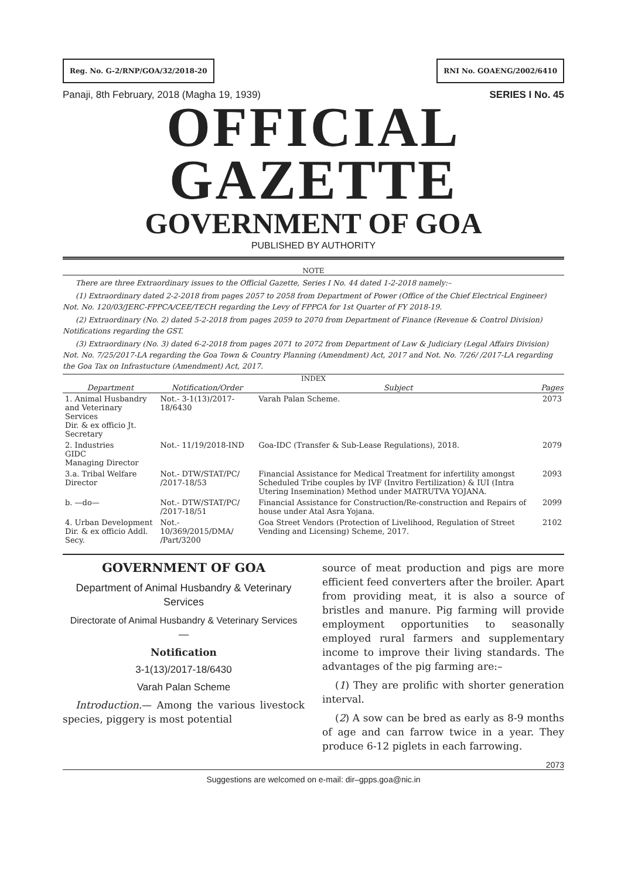Reg. No. G-2/RNP/GOA/32/2018-20
RNI No. GOAENG/2002/6410
Panaji, 8th February, 2018 (Magha 19, 1939) SERIES I No. 45
OFFICIAL GAZETTE
GOVERNMENT OF GOA
PUBLISHED BY AUTHORITY
NOTE
There are three Extraordinary issues to the Official Gazette, Series I No. 44 dated 1-2-2018 namely:–
(1) Extraordinary dated 2-2-2018 from pages 2057 to 2058 from Department of Power (Office of the Chief Electrical Engineer) Not. No. 120/03/JERC-FPPCA/CEE/TECH regarding the Levy of FPPCA for 1st Quarter of FY 2018-19.
(2) Extraordinary (No. 2) dated 5-2-2018 from pages 2059 to 2070 from Department of Finance (Revenue & Control Division) Notifications regarding the GST.
(3) Extraordinary (No. 3) dated 6-2-2018 from pages 2071 to 2072 from Department of Law & Judiciary (Legal Affairs Division) Not. No. 7/25/2017-LA regarding the Goa Town & Country Planning (Amendment) Act, 2017 and Not. No. 7/26/ /2017-LA regarding the Goa Tax on Infrastucture (Amendment) Act, 2017.
INDEX
| Department | Notification/Order | Subject | Pages |
| --- | --- | --- | --- |
| 1. Animal Husbandry and Veterinary Services Dir. & ex officio Jt. Secretary | Not.- 3-1(13)/2017-18/6430 | Varah Palan Scheme. | 2073 |
| 2. Industries GIDC Managing Director | Not.- 11/19/2018-IND | Goa-IDC (Transfer & Sub-Lease Regulations), 2018. | 2079 |
| 3.a. Tribal Welfare Director | Not.- DTW/STAT/PC/ /2017-18/53 | Financial Assistance for Medical Treatment for infertility amongst Scheduled Tribe couples by IVF (Invitro Fertilization) & IUI (Intra Utering Insemination) Method under MATRUTVA YOJANA. | 2093 |
| b. —do— | Not.- DTW/STAT/PC/ /2017-18/51 | Financial Assistance for Construction/Re-construction and Repairs of house under Atal Asra Yojana. | 2099 |
| 4. Urban Development Dir. & ex officio Addl. Secy. | Not.- 10/369/2015/DMA/ /Part/3200 | Goa Street Vendors (Protection of Livelihood, Regulation of Street Vending and Licensing) Scheme, 2017. | 2102 |
GOVERNMENT OF GOA
Department of Animal Husbandry & Veterinary Services
Directorate of Animal Husbandry & Veterinary Services
—
Notification
3-1(13)/2017-18/6430
Varah Palan Scheme
Introduction.— Among the various livestock species, piggery is most potential
source of meat production and pigs are more efficient feed converters after the broiler. Apart from providing meat, it is also a source of bristles and manure. Pig farming will provide employment opportunities to seasonally employed rural farmers and supplementary income to improve their living standards. The advantages of the pig farming are:–
(1) They are prolific with shorter generation interval.
(2) A sow can be bred as early as 8-9 months of age and can farrow twice in a year. They produce 6-12 piglets in each farrowing.
2073
Suggestions are welcomed on e-mail: dir–gpps.goa@nic.in